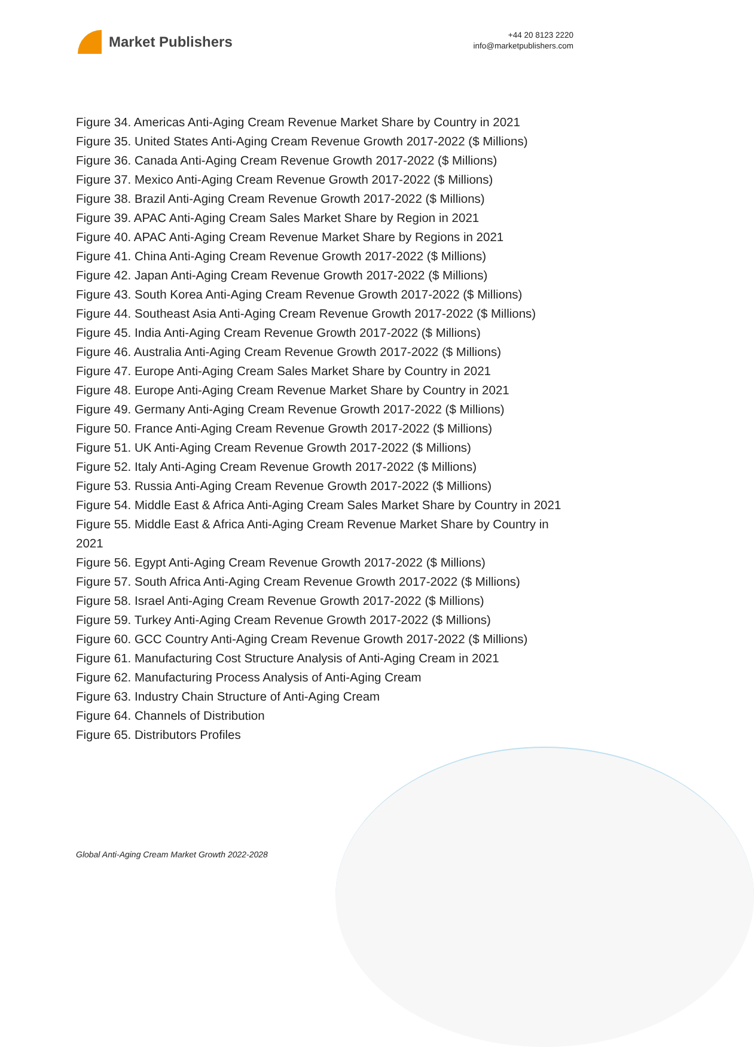Market Publishers
+44 20 8123 2220
info@marketpublishers.com
Figure 34. Americas Anti-Aging Cream Revenue Market Share by Country in 2021
Figure 35. United States Anti-Aging Cream Revenue Growth 2017-2022 ($ Millions)
Figure 36. Canada Anti-Aging Cream Revenue Growth 2017-2022 ($ Millions)
Figure 37. Mexico Anti-Aging Cream Revenue Growth 2017-2022 ($ Millions)
Figure 38. Brazil Anti-Aging Cream Revenue Growth 2017-2022 ($ Millions)
Figure 39. APAC Anti-Aging Cream Sales Market Share by Region in 2021
Figure 40. APAC Anti-Aging Cream Revenue Market Share by Regions in 2021
Figure 41. China Anti-Aging Cream Revenue Growth 2017-2022 ($ Millions)
Figure 42. Japan Anti-Aging Cream Revenue Growth 2017-2022 ($ Millions)
Figure 43. South Korea Anti-Aging Cream Revenue Growth 2017-2022 ($ Millions)
Figure 44. Southeast Asia Anti-Aging Cream Revenue Growth 2017-2022 ($ Millions)
Figure 45. India Anti-Aging Cream Revenue Growth 2017-2022 ($ Millions)
Figure 46. Australia Anti-Aging Cream Revenue Growth 2017-2022 ($ Millions)
Figure 47. Europe Anti-Aging Cream Sales Market Share by Country in 2021
Figure 48. Europe Anti-Aging Cream Revenue Market Share by Country in 2021
Figure 49. Germany Anti-Aging Cream Revenue Growth 2017-2022 ($ Millions)
Figure 50. France Anti-Aging Cream Revenue Growth 2017-2022 ($ Millions)
Figure 51. UK Anti-Aging Cream Revenue Growth 2017-2022 ($ Millions)
Figure 52. Italy Anti-Aging Cream Revenue Growth 2017-2022 ($ Millions)
Figure 53. Russia Anti-Aging Cream Revenue Growth 2017-2022 ($ Millions)
Figure 54. Middle East & Africa Anti-Aging Cream Sales Market Share by Country in 2021
Figure 55. Middle East & Africa Anti-Aging Cream Revenue Market Share by Country in 2021
Figure 56. Egypt Anti-Aging Cream Revenue Growth 2017-2022 ($ Millions)
Figure 57. South Africa Anti-Aging Cream Revenue Growth 2017-2022 ($ Millions)
Figure 58. Israel Anti-Aging Cream Revenue Growth 2017-2022 ($ Millions)
Figure 59. Turkey Anti-Aging Cream Revenue Growth 2017-2022 ($ Millions)
Figure 60. GCC Country Anti-Aging Cream Revenue Growth 2017-2022 ($ Millions)
Figure 61. Manufacturing Cost Structure Analysis of Anti-Aging Cream in 2021
Figure 62. Manufacturing Process Analysis of Anti-Aging Cream
Figure 63. Industry Chain Structure of Anti-Aging Cream
Figure 64. Channels of Distribution
Figure 65. Distributors Profiles
Global Anti-Aging Cream Market Growth 2022-2028